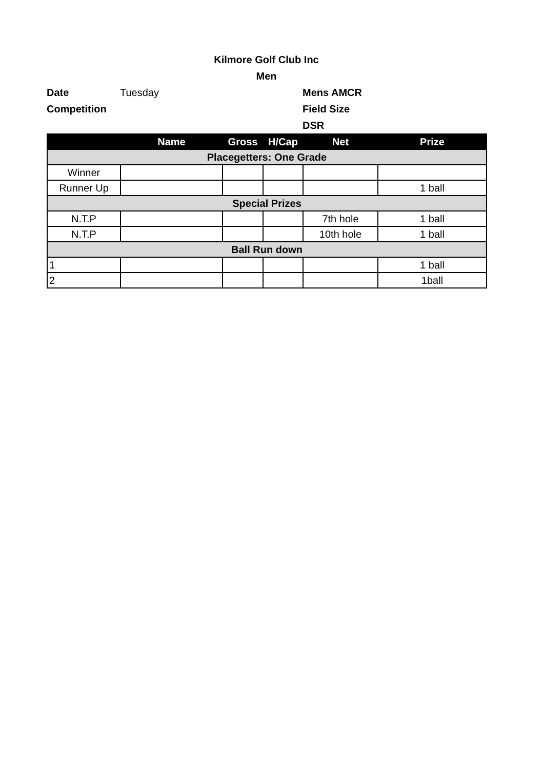Kilmore Golf Club Inc
Men
Date Tuesday Mens AMCR
Competition Field Size
DSR
| | Name | Gross | H/Cap | Net | Prize |
| --- | --- | --- | --- | --- | --- |
| Placegetters: One Grade | | | | | |
| Winner | | | | | |
| Runner Up | | | | | 1 ball |
| Special Prizes | | | | | |
| N.T.P | | | | 7th hole | 1 ball |
| N.T.P | | | | 10th hole | 1 ball |
| Ball Run down | | | | | |
| 1 | | | | | 1 ball |
| 2 | | | | | 1ball |